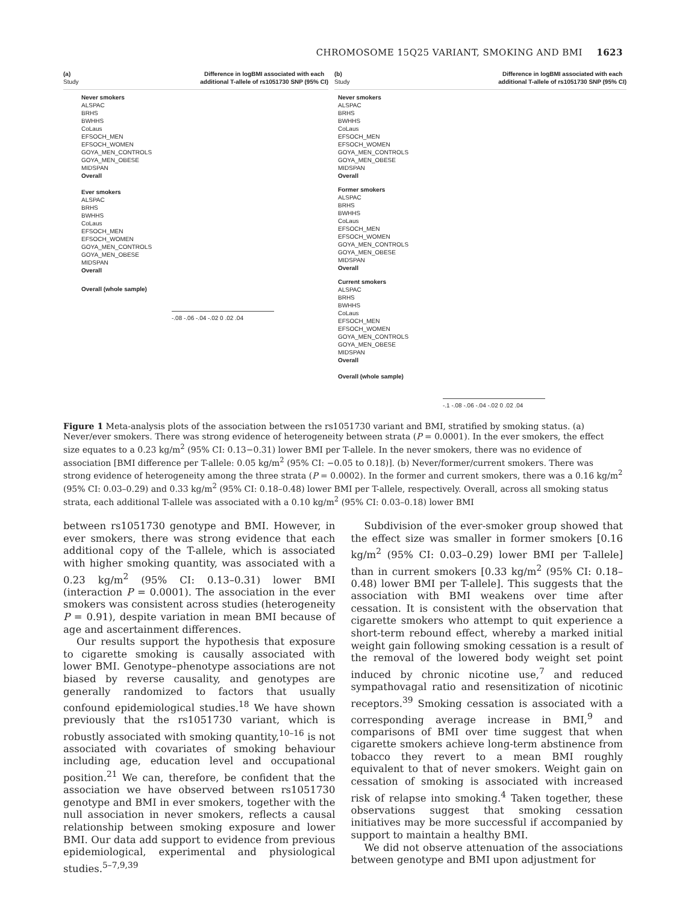CHROMOSOME 15Q25 VARIANT, SMOKING AND BMI 1623
(a)
Study Difference in logBMI associated with each
additional T-allele of rs1051730 SNP (95% CI)
Never smokers
ALSPAC
BRHS
BWHHS
CoLaus
EFSOCH_MEN
EFSOCH_WOMEN
GOYA_MEN_CONTROLS
GOYA_MEN_OBESE
MIDSPAN
Overall
Ever smokers
ALSPAC
BRHS
BWHHS
CoLaus
EFSOCH_MEN
EFSOCH_WOMEN
GOYA_MEN_CONTROLS
GOYA_MEN_OBESE
MIDSPAN
Overall
Overall (whole sample)
-.08 -.06 -.04 -.02 0 .02 .04
(b)
Study Difference in logBMI associated with each
additional T-allele of rs1051730 SNP (95% CI)
Never smokers
ALSPAC
BRHS
BWHHS
CoLaus
EFSOCH_MEN
EFSOCH_WOMEN
GOYA_MEN_CONTROLS
GOYA_MEN_OBESE
MIDSPAN
Overall
Former smokers
ALSPAC
BRHS
BWHHS
CoLaus
EFSOCH_MEN
EFSOCH_WOMEN
GOYA_MEN_CONTROLS
GOYA_MEN_OBESE
MIDSPAN
Overall
Current smokers
ALSPAC
BRHS
BWHHS
CoLaus
EFSOCH_MEN
EFSOCH_WOMEN
GOYA_MEN_CONTROLS
GOYA_MEN_OBESE
MIDSPAN
Overall
Overall (whole sample)
-.1 -.08 -.06 -.04 -.02 0 .02 .04
Figure 1 Meta-analysis plots of the association between the rs1051730 variant and BMI, stratified by smoking status. (a) Never/ever smokers. There was strong evidence of heterogeneity between strata (P = 0.0001). In the ever smokers, the effect size equates to a 0.23 kg/m<sup>2</sup> (95% CI: 0.13−0.31) lower BMI per T-allele. In the never smokers, there was no evidence of association [BMI difference per T-allele: 0.05 kg/m<sup>2</sup> (95% CI: −0.05 to 0.18)]. (b) Never/former/current smokers. There was strong evidence of heterogeneity among the three strata (P = 0.0002). In the former and current smokers, there was a 0.16 kg/m<sup>2</sup> (95% CI: 0.03–0.29) and 0.33 kg/m<sup>2</sup> (95% CI: 0.18–0.48) lower BMI per T-allele, respectively. Overall, across all smoking status strata, each additional T-allele was associated with a 0.10 kg/m<sup>2</sup> (95% CI: 0.03–0.18) lower BMI
between rs1051730 genotype and BMI. However, in ever smokers, there was strong evidence that each additional copy of the T-allele, which is associated with higher smoking quantity, was associated with a 0.23 kg/m<sup>2</sup> (95% CI: 0.13–0.31) lower BMI (interaction P = 0.0001). The association in the ever smokers was consistent across studies (heterogeneity P = 0.91), despite variation in mean BMI because of age and ascertainment differences.
Our results support the hypothesis that exposure to cigarette smoking is causally associated with lower BMI. Genotype–phenotype associations are not biased by reverse causality, and genotypes are generally randomized to factors that usually confound epidemiological studies.<sup>18</sup> We have shown previously that the rs1051730 variant, which is robustly associated with smoking quantity,<sup>10–16</sup> is not associated with covariates of smoking behaviour including age, education level and occupational position.<sup>21</sup> We can, therefore, be confident that the association we have observed between rs1051730 genotype and BMI in ever smokers, together with the null association in never smokers, reflects a causal relationship between smoking exposure and lower BMI. Our data add support to evidence from previous epidemiological, experimental and physiological studies.<sup>5–7,9,39</sup>
Subdivision of the ever-smoker group showed that the effect size was smaller in former smokers [0.16 kg/m<sup>2</sup> (95% CI: 0.03–0.29) lower BMI per T-allele] than in current smokers [0.33 kg/m<sup>2</sup> (95% CI: 0.18–0.48) lower BMI per T-allele]. This suggests that the association with BMI weakens over time after cessation. It is consistent with the observation that cigarette smokers who attempt to quit experience a short-term rebound effect, whereby a marked initial weight gain following smoking cessation is a result of the removal of the lowered body weight set point induced by chronic nicotine use,<sup>7</sup> and reduced sympathovagal ratio and resensitization of nicotinic receptors.<sup>39</sup> Smoking cessation is associated with a corresponding average increase in BMI,<sup>9</sup> and comparisons of BMI over time suggest that when cigarette smokers achieve long-term abstinence from tobacco they revert to a mean BMI roughly equivalent to that of never smokers. Weight gain on cessation of smoking is associated with increased risk of relapse into smoking.<sup>4</sup> Taken together, these observations suggest that smoking cessation initiatives may be more successful if accompanied by support to maintain a healthy BMI.
We did not observe attenuation of the associations between genotype and BMI upon adjustment for